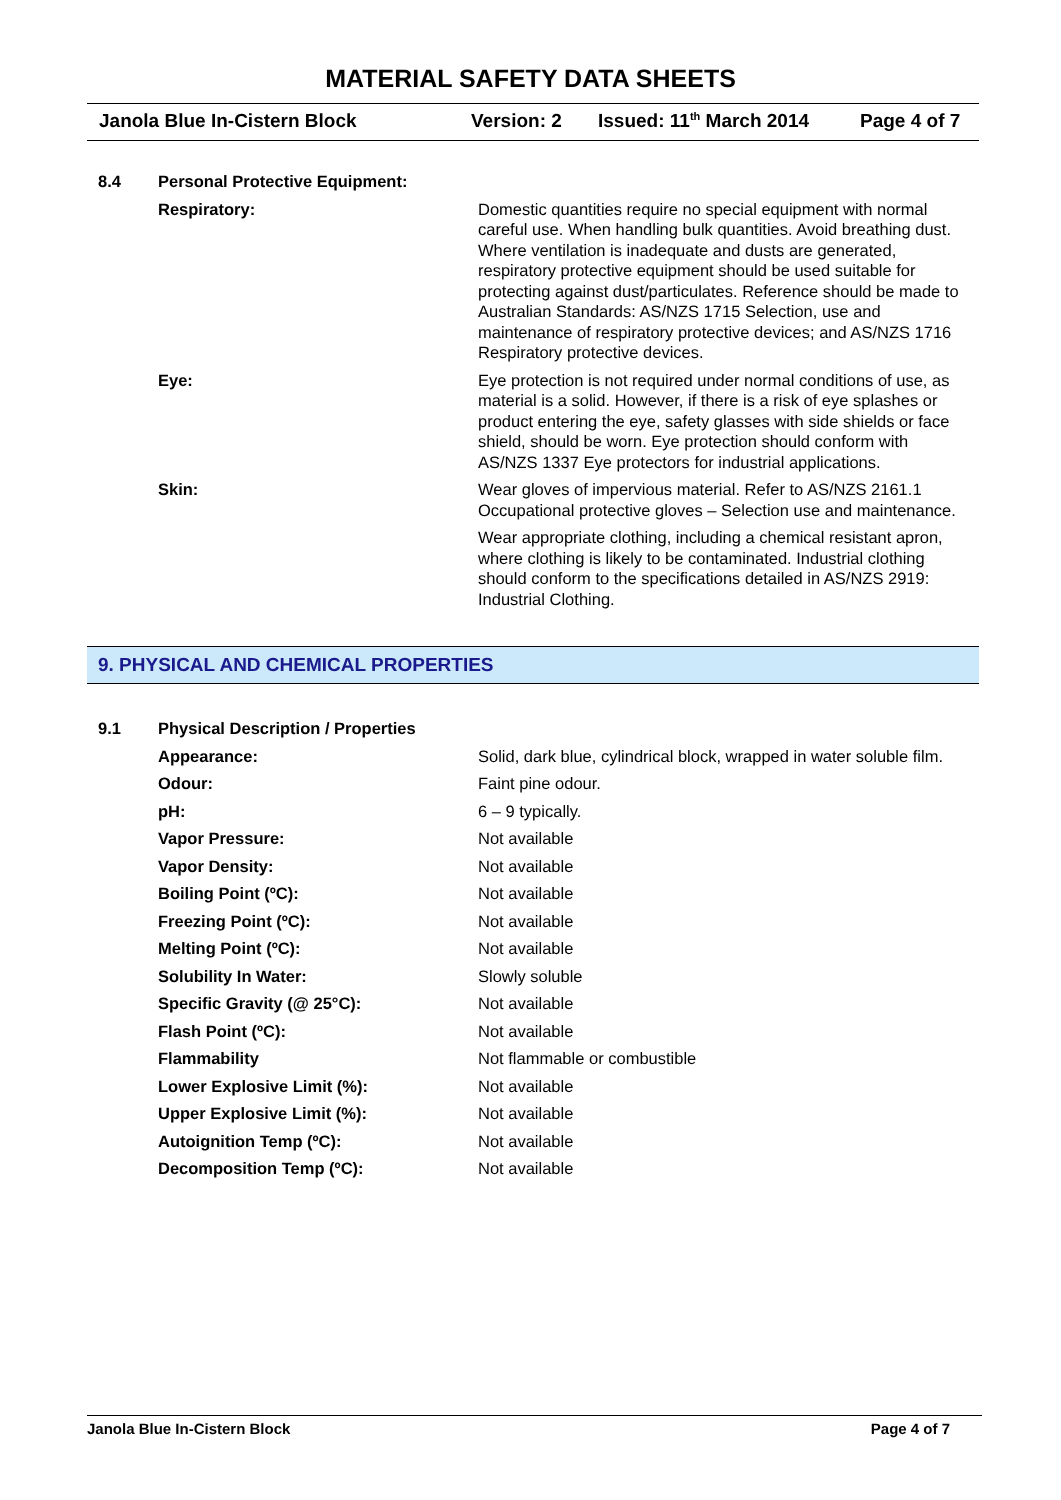MATERIAL SAFETY DATA SHEETS
Janola Blue In-Cistern Block Version: 2 Issued: 11<sup>th</sup> March 2014
Page 4 of 7
| 8.4 | Personal Protective Equipment: | |
| | Respiratory: | Domestic quantities require no special equipment with normal careful use. When handling bulk quantities. Avoid breathing dust. Where ventilation is inadequate and dusts are generated, respiratory protective equipment should be used suitable for protecting against dust/particulates. Reference should be made to Australian Standards: AS/NZS 1715 Selection, use and maintenance of respiratory protective devices; and AS/NZS 1716 Respiratory protective devices. |
| | Eye: | Eye protection is not required under normal conditions of use, as material is a solid. However, if there is a risk of eye splashes or product entering the eye, safety glasses with side shields or face shield, should be worn. Eye protection should conform with AS/NZS 1337 Eye protectors for industrial applications. |
| | Skin: | Wear gloves of impervious material. Refer to AS/NZS 2161.1 Occupational protective gloves – Selection use and maintenance. |
| | | Wear appropriate clothing, including a chemical resistant apron, where clothing is likely to be contaminated. Industrial clothing should conform to the specifications detailed in AS/NZS 2919: Industrial Clothing. |
9. PHYSICAL AND CHEMICAL PROPERTIES
| 9.1 | Physical Description / Properties | |
| | Appearance: | Solid, dark blue, cylindrical block, wrapped in water soluble film. |
| | Odour: | Faint pine odour. |
| | pH: | 6 – 9 typically. |
| | Vapor Pressure: | Not available |
| | Vapor Density: | Not available |
| | Boiling Point (ºC): | Not available |
| | Freezing Point (ºC): | Not available |
| | Melting Point (ºC): | Not available |
| | Solubility In Water: | Slowly soluble |
| | Specific Gravity (@ 25°C): | Not available |
| | Flash Point (ºC): | Not available |
| | Flammability | Not flammable or combustible |
| | Lower Explosive Limit (%): | Not available |
| | Upper Explosive Limit (%): | Not available |
| | Autoignition Temp (ºC): | Not available |
| | Decomposition Temp (ºC): | Not available |
Janola Blue In-Cistern Block Page 4 of 7